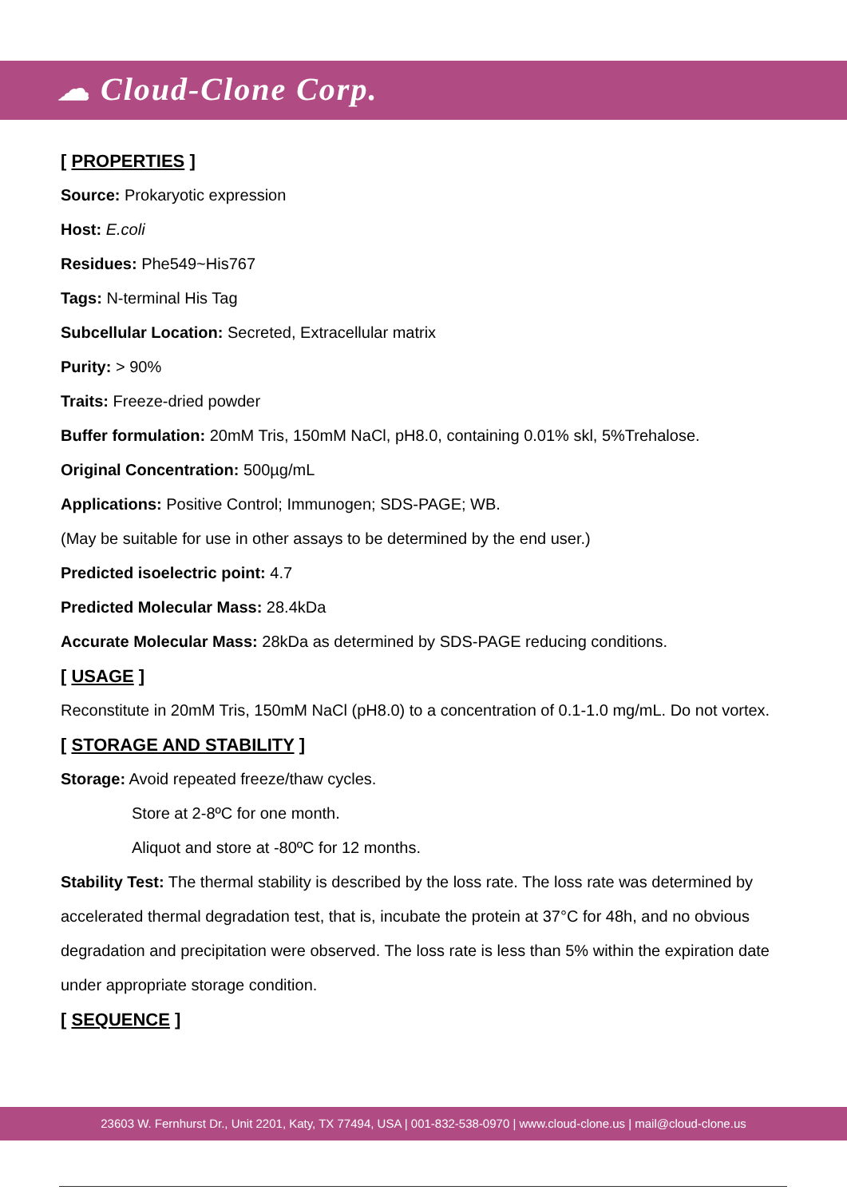☁ Cloud-Clone Corp.
[ PROPERTIES ]
Source: Prokaryotic expression
Host: E.coli
Residues: Phe549~His767
Tags: N-terminal His Tag
Subcellular Location: Secreted, Extracellular matrix
Purity: > 90%
Traits: Freeze-dried powder
Buffer formulation: 20mM Tris, 150mM NaCl, pH8.0, containing 0.01% skl, 5%Trehalose.
Original Concentration: 500µg/mL
Applications: Positive Control; Immunogen; SDS-PAGE; WB.
(May be suitable for use in other assays to be determined by the end user.)
Predicted isoelectric point: 4.7
Predicted Molecular Mass: 28.4kDa
Accurate Molecular Mass: 28kDa as determined by SDS-PAGE reducing conditions.
[ USAGE ]
Reconstitute in 20mM Tris, 150mM NaCl (pH8.0) to a concentration of 0.1-1.0 mg/mL. Do not vortex.
[ STORAGE AND STABILITY ]
Storage: Avoid repeated freeze/thaw cycles.
Store at 2-8ºC for one month.
Aliquot and store at -80ºC for 12 months.
Stability Test: The thermal stability is described by the loss rate. The loss rate was determined by accelerated thermal degradation test, that is, incubate the protein at 37°C for 48h, and no obvious degradation and precipitation were observed. The loss rate is less than 5% within the expiration date under appropriate storage condition.
[ SEQUENCE ]
23603 W. Fernhurst Dr., Unit 2201, Katy, TX 77494, USA | 001-832-538-0970 | www.cloud-clone.us | mail@cloud-clone.us